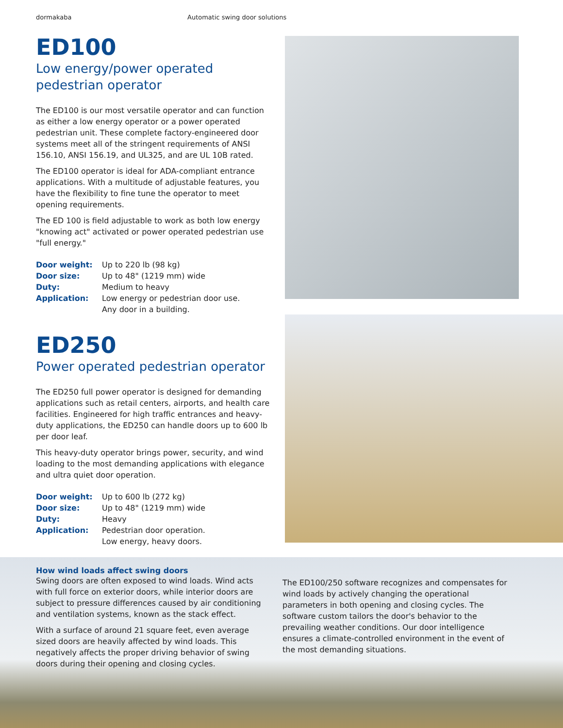dormakaba Automatic swing door solutions
ED100
Low energy/power operated
pedestrian operator
The ED100 is our most versatile operator and can function as either a low energy operator or a power operated pedestrian unit. These complete factory-engineered door systems meet all of the stringent requirements of ANSI 156.10, ANSI 156.19, and UL325, and are UL 10B rated.
The ED100 operator is ideal for ADA-compliant entrance applications. With a multitude of adjustable features, you have the flexibility to fine tune the operator to meet opening requirements.
The ED 100 is field adjustable to work as both low energy "knowing act" activated or power operated pedestrian use "full energy."
| Door weight: | Up to 220 lb (98 kg) |
| Door size: | Up to 48" (1219 mm) wide |
| Duty: | Medium to heavy |
| Application: | Low energy or pedestrian door use. Any door in a building. |
ED250
Power operated pedestrian operator
The ED250 full power operator is designed for demanding applications such as retail centers, airports, and health care facilities. Engineered for high traffic entrances and heavy-duty applications, the ED250 can handle doors up to 600 lb per door leaf.
This heavy-duty operator brings power, security, and wind loading to the most demanding applications with elegance and ultra quiet door operation.
| Door weight: | Up to 600 lb (272 kg) |
| Door size: | Up to 48" (1219 mm) wide |
| Duty: | Heavy |
| Application: | Pedestrian door operation. Low energy, heavy doors. |
How wind loads affect swing doors
Swing doors are often exposed to wind loads. Wind acts with full force on exterior doors, while interior doors are subject to pressure differences caused by air conditioning and ventilation systems, known as the stack effect.
With a surface of around 21 square feet, even average sized doors are heavily affected by wind loads. This negatively affects the proper driving behavior of swing doors during their opening and closing cycles.
The ED100/250 software recognizes and compensates for wind loads by actively changing the operational parameters in both opening and closing cycles. The software custom tailors the door's behavior to the prevailing weather conditions. Our door intelligence ensures a climate-controlled environment in the event of the most demanding situations.